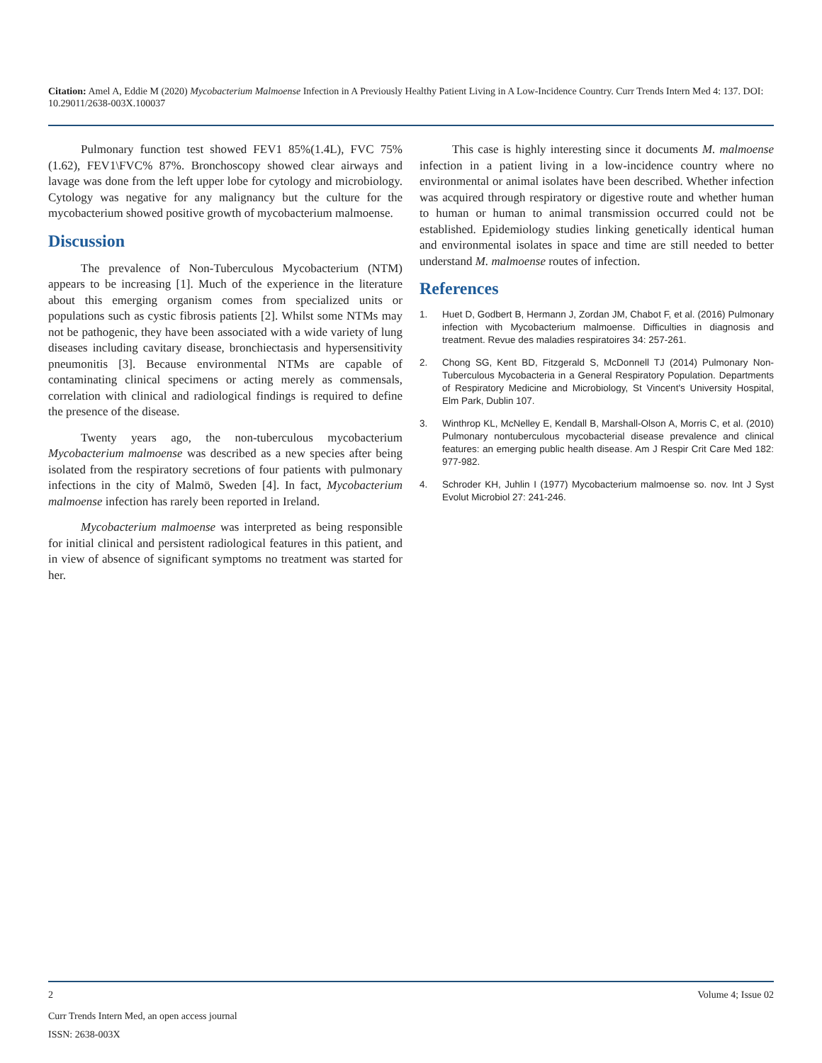Citation: Amel A, Eddie M (2020) Mycobacterium Malmoense Infection in A Previously Healthy Patient Living in A Low-Incidence Country. Curr Trends Intern Med 4: 137. DOI: 10.29011/2638-003X.100037
Pulmonary function test showed FEV1 85%(1.4L), FVC 75%(1.62), FEV1\FVC% 87%. Bronchoscopy showed clear airways and lavage was done from the left upper lobe for cytology and microbiology. Cytology was negative for any malignancy but the culture for the mycobacterium showed positive growth of mycobacterium malmoense.
Discussion
The prevalence of Non-Tuberculous Mycobacterium (NTM) appears to be increasing [1]. Much of the experience in the literature about this emerging organism comes from specialized units or populations such as cystic fibrosis patients [2]. Whilst some NTMs may not be pathogenic, they have been associated with a wide variety of lung diseases including cavitary disease, bronchiectasis and hypersensitivity pneumonitis [3]. Because environmental NTMs are capable of contaminating clinical specimens or acting merely as commensals, correlation with clinical and radiological findings is required to define the presence of the disease.
Twenty years ago, the non-tuberculous mycobacterium Mycobacterium malmoense was described as a new species after being isolated from the respiratory secretions of four patients with pulmonary infections in the city of Malmö, Sweden [4]. In fact, Mycobacterium malmoense infection has rarely been reported in Ireland.
Mycobacterium malmoense was interpreted as being responsible for initial clinical and persistent radiological features in this patient, and in view of absence of significant symptoms no treatment was started for her.
This case is highly interesting since it documents M. malmoense infection in a patient living in a low-incidence country where no environmental or animal isolates have been described. Whether infection was acquired through respiratory or digestive route and whether human to human or human to animal transmission occurred could not be established. Epidemiology studies linking genetically identical human and environmental isolates in space and time are still needed to better understand M. malmoense routes of infection.
References
1. Huet D, Godbert B, Hermann J, Zordan JM, Chabot F, et al. (2016) Pulmonary infection with Mycobacterium malmoense. Difficulties in diagnosis and treatment. Revue des maladies respiratoires 34: 257-261.
2. Chong SG, Kent BD, Fitzgerald S, McDonnell TJ (2014) Pulmonary Non-Tuberculous Mycobacteria in a General Respiratory Population. Departments of Respiratory Medicine and Microbiology, St Vincent's University Hospital, Elm Park, Dublin 107.
3. Winthrop KL, McNelley E, Kendall B, Marshall-Olson A, Morris C, et al. (2010) Pulmonary nontuberculous mycobacterial disease prevalence and clinical features: an emerging public health disease. Am J Respir Crit Care Med 182: 977-982.
4. Schroder KH, Juhlin I (1977) Mycobacterium malmoense so. nov. Int J Syst Evolut Microbiol 27: 241-246.
2 Volume 4; Issue 02
Curr Trends Intern Med, an open access journal
ISSN: 2638-003X